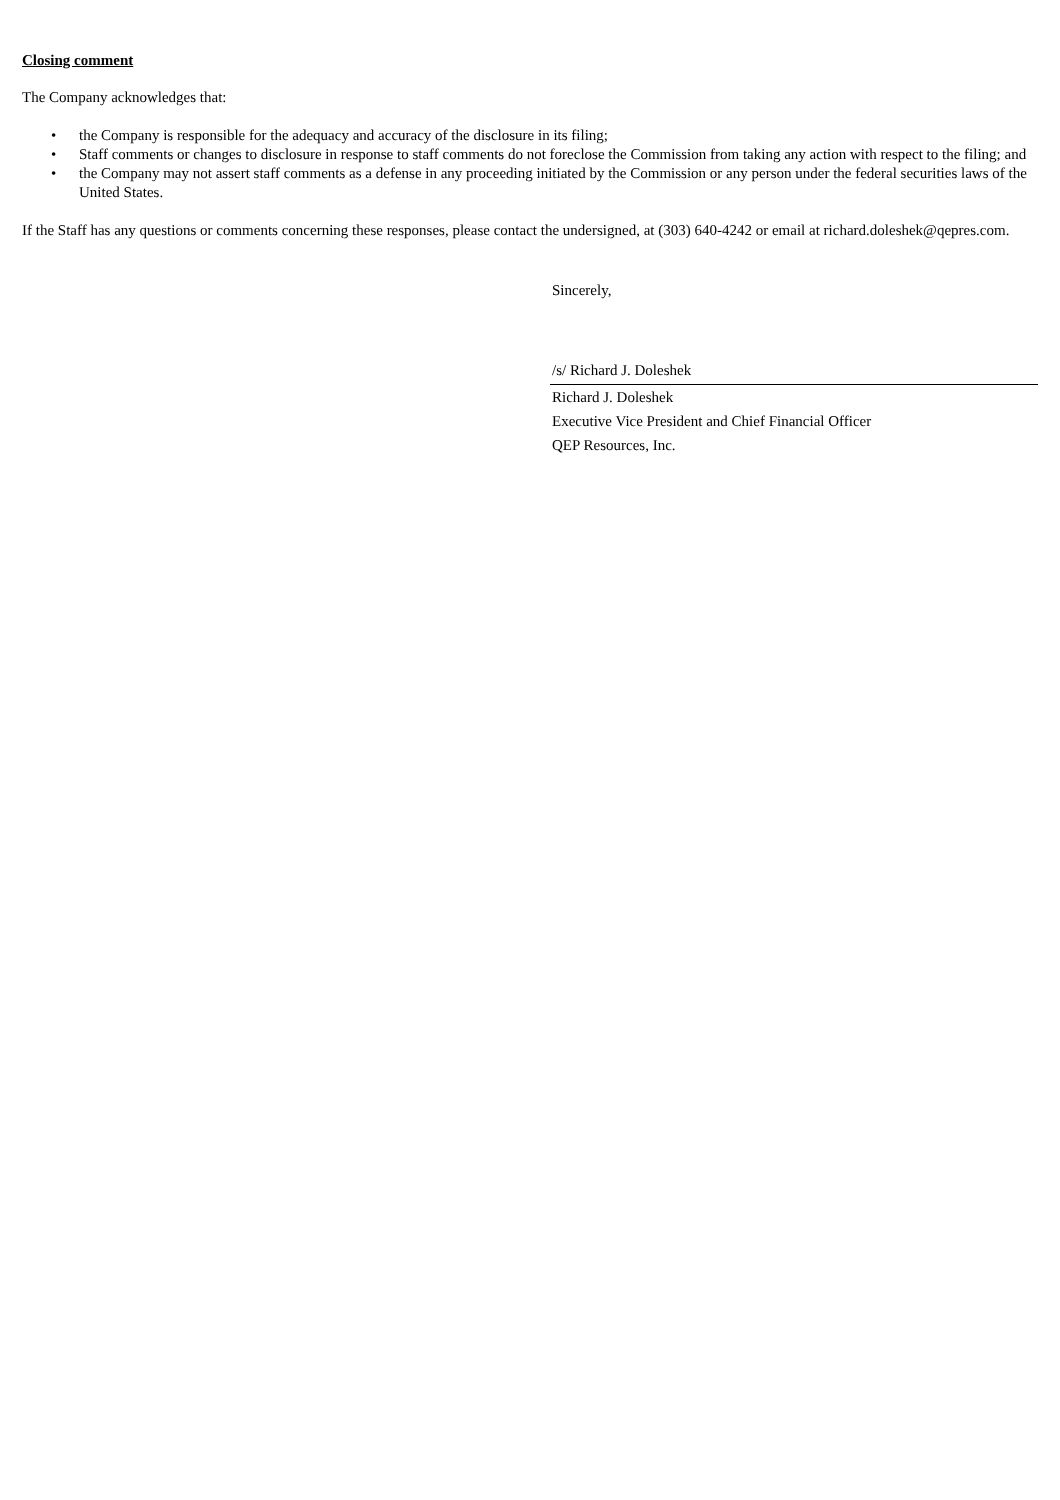Closing comment
The Company acknowledges that:
• the Company is responsible for the adequacy and accuracy of the disclosure in its filing;
• Staff comments or changes to disclosure in response to staff comments do not foreclose the Commission from taking any action with respect to the filing; and
• the Company may not assert staff comments as a defense in any proceeding initiated by the Commission or any person under the federal securities laws of the United States.
If the Staff has any questions or comments concerning these responses, please contact the undersigned, at (303) 640-4242 or email at richard.doleshek@qepres.com.
Sincerely,
/s/ Richard J. Doleshek
Richard J. Doleshek
Executive Vice President and Chief Financial Officer
QEP Resources, Inc.